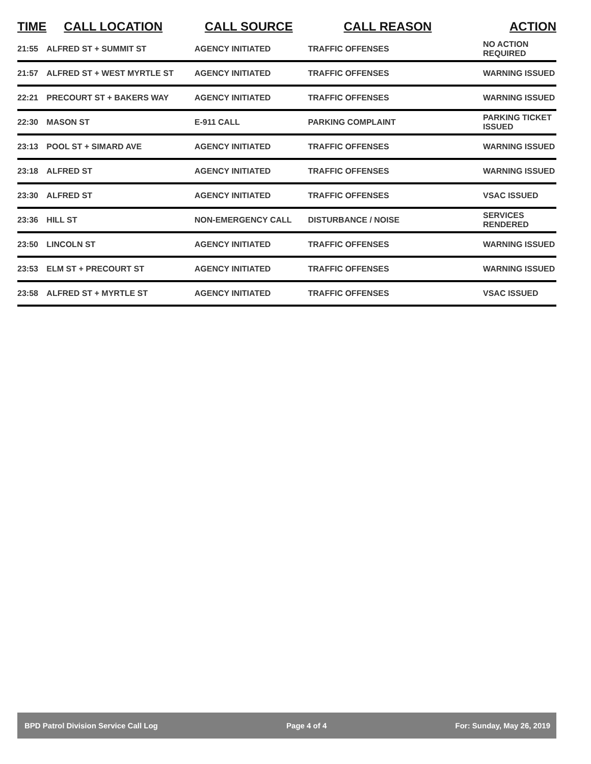| TIME | CALL LOCATION | CALL SOURCE | CALL REASON | ACTION |
| --- | --- | --- | --- | --- |
| 21:55 | ALFRED ST + SUMMIT ST | AGENCY INITIATED | TRAFFIC OFFENSES | NO ACTION REQUIRED |
| 21:57 | ALFRED ST + WEST MYRTLE ST | AGENCY INITIATED | TRAFFIC OFFENSES | WARNING ISSUED |
| 22:21 | PRECOURT ST + BAKERS WAY | AGENCY INITIATED | TRAFFIC OFFENSES | WARNING ISSUED |
| 22:30 | MASON ST | E-911 CALL | PARKING COMPLAINT | PARKING TICKET ISSUED |
| 23:13 | POOL ST + SIMARD AVE | AGENCY INITIATED | TRAFFIC OFFENSES | WARNING ISSUED |
| 23:18 | ALFRED ST | AGENCY INITIATED | TRAFFIC OFFENSES | WARNING ISSUED |
| 23:30 | ALFRED ST | AGENCY INITIATED | TRAFFIC OFFENSES | VSAC ISSUED |
| 23:36 | HILL ST | NON-EMERGENCY CALL | DISTURBANCE / NOISE | SERVICES RENDERED |
| 23:50 | LINCOLN ST | AGENCY INITIATED | TRAFFIC OFFENSES | WARNING ISSUED |
| 23:53 | ELM ST + PRECOURT ST | AGENCY INITIATED | TRAFFIC OFFENSES | WARNING ISSUED |
| 23:58 | ALFRED ST + MYRTLE ST | AGENCY INITIATED | TRAFFIC OFFENSES | VSAC ISSUED |
BPD Patrol Division Service Call Log Page 4 of 4 For: Sunday, May 26, 2019